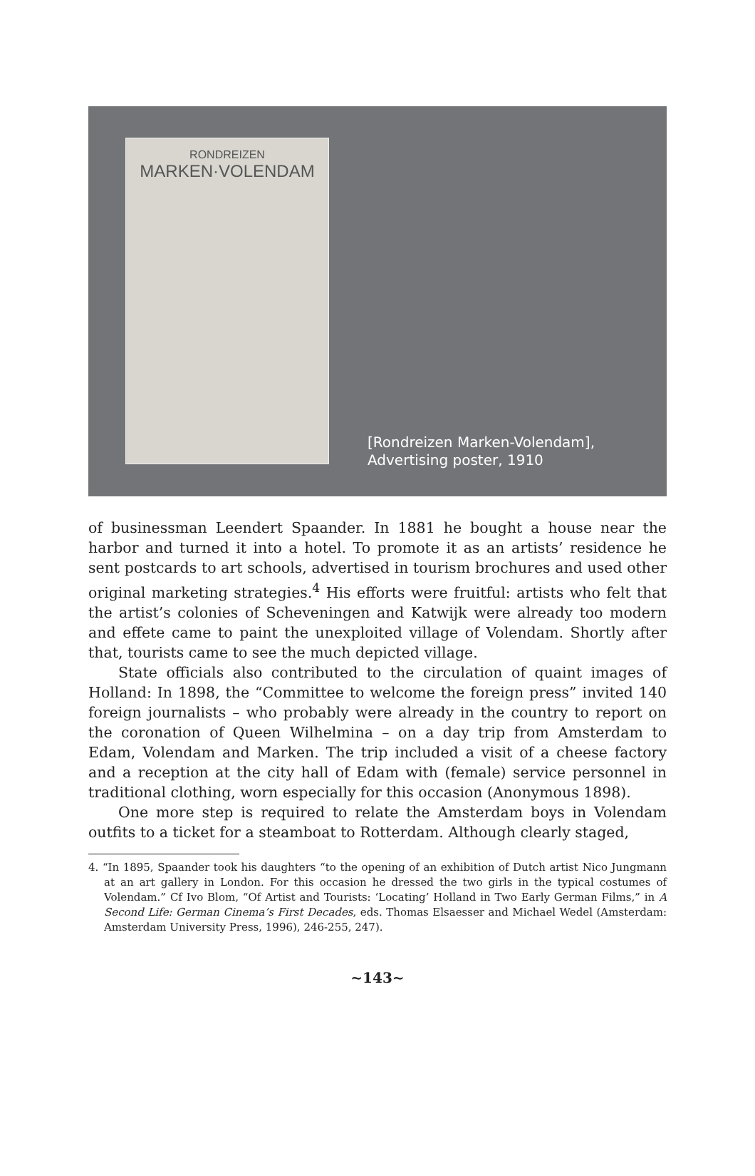RONDREIZEN
MARKEN·VOLENDAM
[Rondreizen Marken-Volendam],
Advertising poster, 1910
of businessman Leendert Spaander. In 1881 he bought a house near the harbor and turned it into a hotel. To promote it as an artists’ residence he sent postcards to art schools, advertised in tourism brochures and used other original marketing strategies.<sup>4</sup> His efforts were fruitful: artists who felt that the artist’s colonies of Scheveningen and Katwijk were already too modern and effete came to paint the unexploited village of Volendam. Shortly after that, tourists came to see the much depicted village.
State officials also contributed to the circulation of quaint images of Holland: In 1898, the “Committee to welcome the foreign press” invited 140 foreign journalists – who probably were already in the country to report on the coronation of Queen Wilhelmina – on a day trip from Amsterdam to Edam, Volendam and Marken. The trip included a visit of a cheese factory and a reception at the city hall of Edam with (female) service personnel in traditional clothing, worn especially for this occasion (Anonymous 1898).
One more step is required to relate the Amsterdam boys in Volendam outfits to a ticket for a steamboat to Rotterdam. Although clearly staged,
4. “In 1895, Spaander took his daughters “to the opening of an exhibition of Dutch artist Nico Jungmann at an art gallery in London. For this occasion he dressed the two girls in the typical costumes of Volendam.” Cf Ivo Blom, “Of Artist and Tourists: ‘Locating’ Holland in Two Early German Films,” in A Second Life: German Cinema’s First Decades, eds. Thomas Elsaesser and Michael Wedel (Amsterdam: Amsterdam University Press, 1996), 246-255, 247).
~143~